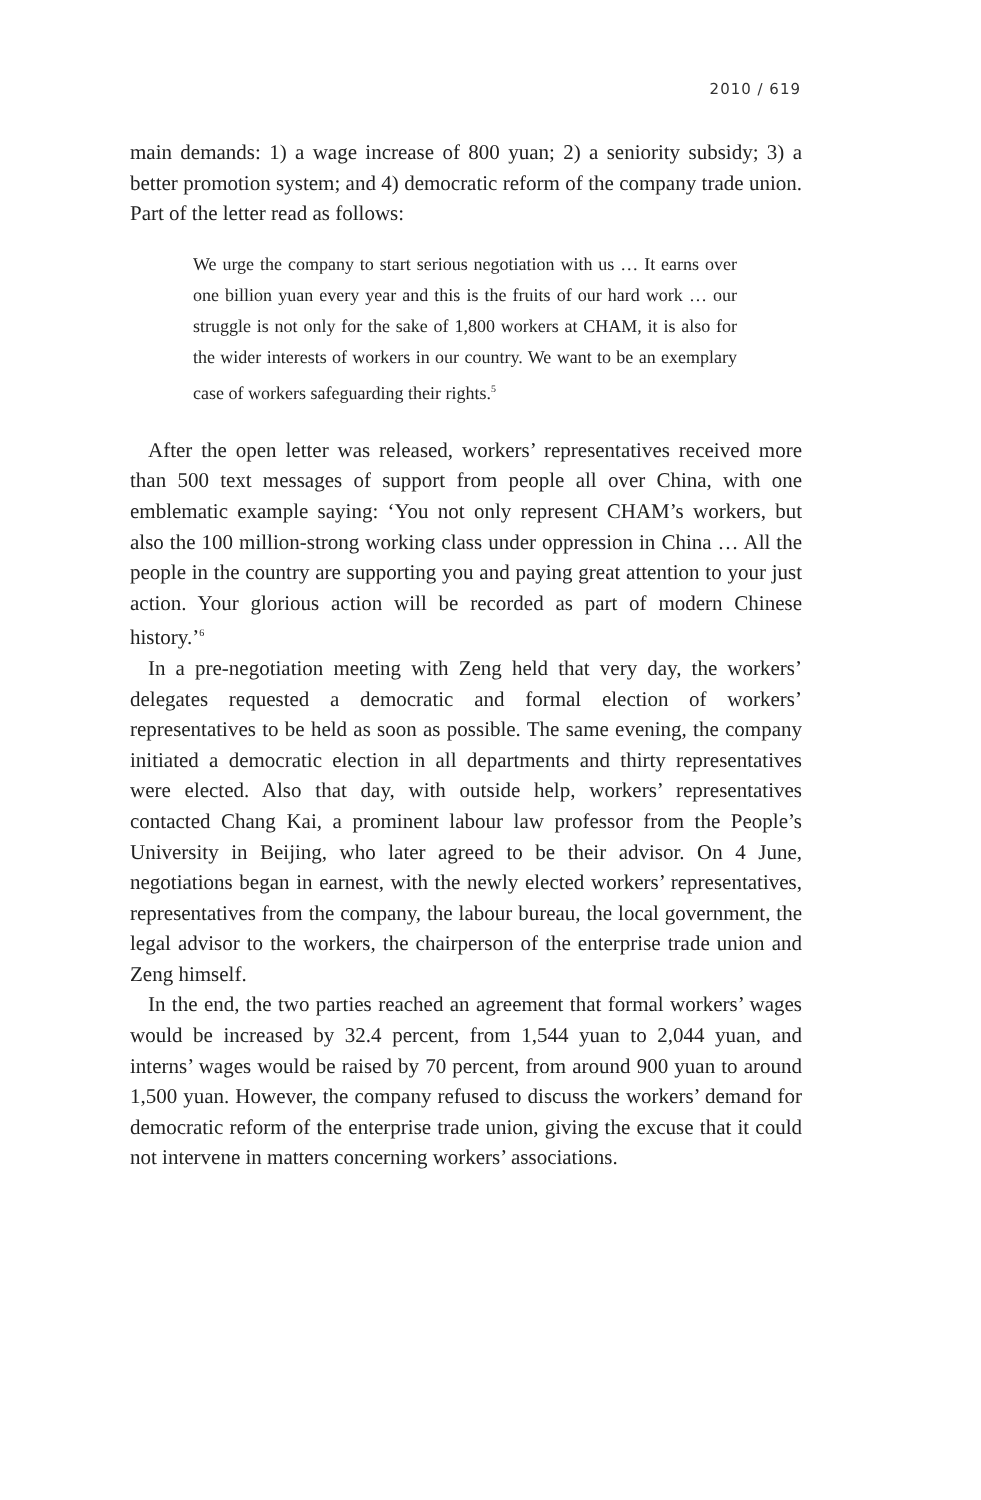2010 / 619
main demands: 1) a wage increase of 800 yuan; 2) a seniority subsidy; 3) a better promotion system; and 4) democratic reform of the company trade union. Part of the letter read as follows:
We urge the company to start serious negotiation with us … It earns over one billion yuan every year and this is the fruits of our hard work … our struggle is not only for the sake of 1,800 workers at CHAM, it is also for the wider interests of workers in our country. We want to be an exemplary case of workers safeguarding their rights.<sup>5</sup>
After the open letter was released, workers’ representatives received more than 500 text messages of support from people all over China, with one emblematic example saying: ‘You not only represent CHAM’s workers, but also the 100 million-strong working class under oppression in China … All the people in the country are supporting you and paying great attention to your just action. Your glorious action will be recorded as part of modern Chinese history.’<sup>6</sup>
In a pre-negotiation meeting with Zeng held that very day, the workers’ delegates requested a democratic and formal election of workers’ representatives to be held as soon as possible. The same evening, the company initiated a democratic election in all departments and thirty representatives were elected. Also that day, with outside help, workers’ representatives contacted Chang Kai, a prominent labour law professor from the People’s University in Beijing, who later agreed to be their advisor. On 4 June, negotiations began in earnest, with the newly elected workers’ representatives, representatives from the company, the labour bureau, the local government, the legal advisor to the workers, the chairperson of the enterprise trade union and Zeng himself.
In the end, the two parties reached an agreement that formal workers’ wages would be increased by 32.4 percent, from 1,544 yuan to 2,044 yuan, and interns’ wages would be raised by 70 percent, from around 900 yuan to around 1,500 yuan. However, the company refused to discuss the workers’ demand for democratic reform of the enterprise trade union, giving the excuse that it could not intervene in matters concerning workers’ associations.